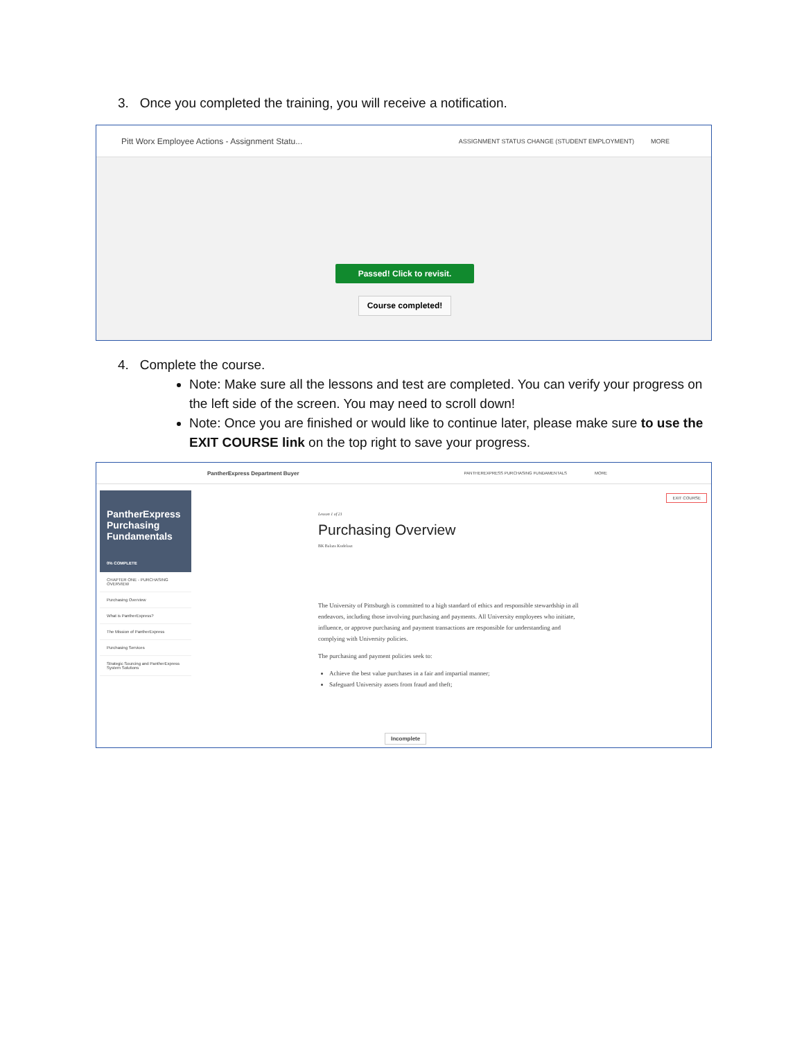3. Once you completed the training, you will receive a notification.
Pitt Worx Employee Actions - Assignment Statu... ASSIGNMENT STATUS CHANGE (STUDENT EMPLOYMENT) MORE
Passed! Click to revisit.
Course completed!
4. Complete the course.
Note: Make sure all the lessons and test are completed. You can verify your progress on the left side of the screen. You may need to scroll down!
Note: Once you are finished or would like to continue later, please make sure to use the EXIT COURSE link on the top right to save your progress.
PantherExpress Department Buyer PANTHEREXPRESS PURCHASING FUNDAMENTALS MORE
EXIT COURSE
PantherExpress Purchasing Fundamentals
0% COMPLETE
CHAPTER ONE - PURCHASING OVERVIEW
Purchasing Overview
What is PantherExpress?
The Mission of PantherExpress
Purchasing Services
Strategic Sourcing and PantherExpress System Solutions
Lesson 1 of 21
Purchasing Overview
BK Balazs Kudelasz
The University of Pittsburgh is committed to a high standard of ethics and responsible stewardship in all endeavors, including those involving purchasing and payments. All University employees who initiate, influence, or approve purchasing and payment transactions are responsible for understanding and complying with University policies.
The purchasing and payment policies seek to:
Achieve the best value purchases in a fair and impartial manner;
Safeguard University assets from fraud and theft;
Incomplete